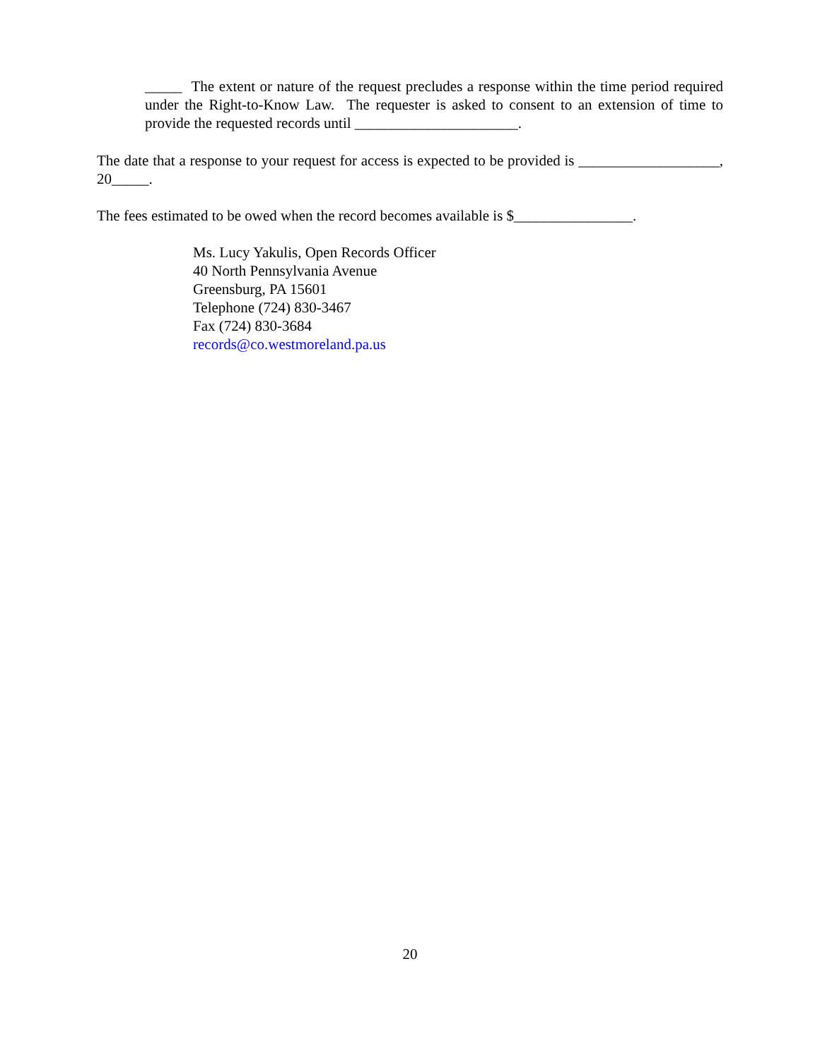_____ The extent or nature of the request precludes a response within the time period required under the Right-to-Know Law. The requester is asked to consent to an extension of time to provide the requested records until ______________________.
The date that a response to your request for access is expected to be provided is ___________________, 20_____.
The fees estimated to be owed when the record becomes available is $________________.
Ms. Lucy Yakulis, Open Records Officer
40 North Pennsylvania Avenue
Greensburg, PA 15601
Telephone (724) 830-3467
Fax (724) 830-3684
records@co.westmoreland.pa.us
20